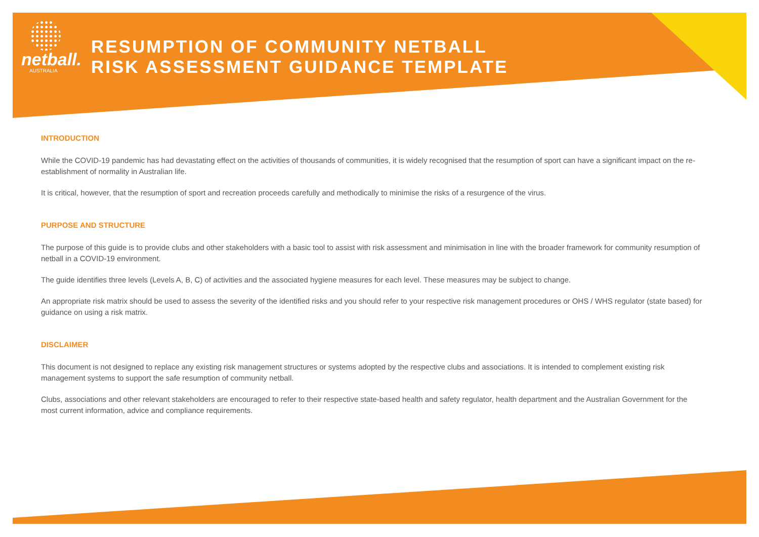netball.
AUSTRALIA
RESUMPTION OF COMMUNITY NETBALL
RISK ASSESSMENT GUIDANCE TEMPLATE
INTRODUCTION
While the COVID-19 pandemic has had devastating effect on the activities of thousands of communities, it is widely recognised that the resumption of sport can have a significant impact on the re-establishment of normality in Australian life.
It is critical, however, that the resumption of sport and recreation proceeds carefully and methodically to minimise the risks of a resurgence of the virus.
PURPOSE AND STRUCTURE
The purpose of this guide is to provide clubs and other stakeholders with a basic tool to assist with risk assessment and minimisation in line with the broader framework for community resumption of netball in a COVID-19 environment.
The guide identifies three levels (Levels A, B, C) of activities and the associated hygiene measures for each level. These measures may be subject to change.
An appropriate risk matrix should be used to assess the severity of the identified risks and you should refer to your respective risk management procedures or OHS / WHS regulator (state based) for guidance on using a risk matrix.
DISCLAIMER
This document is not designed to replace any existing risk management structures or systems adopted by the respective clubs and associations. It is intended to complement existing risk management systems to support the safe resumption of community netball.
Clubs, associations and other relevant stakeholders are encouraged to refer to their respective state-based health and safety regulator, health department and the Australian Government for the most current information, advice and compliance requirements.